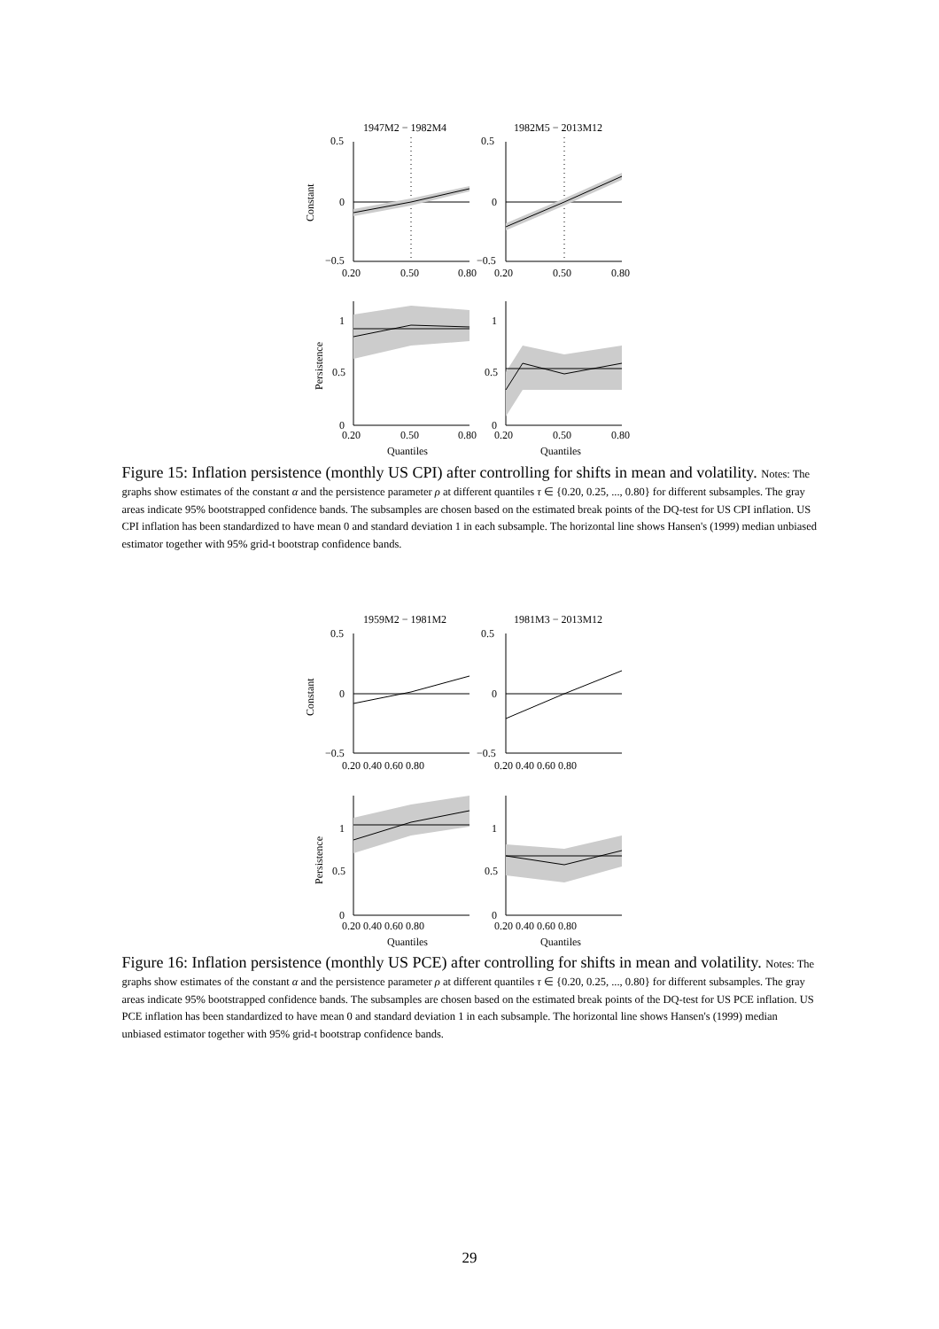1947M2 − 1982M4
1982M5 − 2013M12
0.5
0
−0.5
0.5
0
−0.5
Constant
0.20
0.50
0.80
0.20
0.50
0.80
1
0.5
0
1
0.5
0
Persistence
0.20
0.50
0.80
0.20
0.50
0.80
Quantiles
Quantiles
Figure 15: Inflation persistence (monthly US CPI) after controlling for shifts in mean and volatility. Notes: The graphs show estimates of the constant α and the persistence parameter ρ at different quantiles τ ∈ {0.20, 0.25, ..., 0.80} for different subsamples. The gray areas indicate 95% bootstrapped confidence bands. The subsamples are chosen based on the estimated break points of the DQ-test for US CPI inflation. US CPI inflation has been standardized to have mean 0 and standard deviation 1 in each subsample. The horizontal line shows Hansen's (1999) median unbiased estimator together with 95% grid-t bootstrap confidence bands.
1959M2 − 1981M2
1981M3 − 2013M12
0.5
0
−0.5
0.5
0
−0.5
Constant
0.20 0.40 0.60 0.80
0.20 0.40 0.60 0.80
1
0.5
0
1
0.5
0
Persistence
0.20 0.40 0.60 0.80
0.20 0.40 0.60 0.80
Quantiles
Quantiles
Figure 16: Inflation persistence (monthly US PCE) after controlling for shifts in mean and volatility. Notes: The graphs show estimates of the constant α and the persistence parameter ρ at different quantiles τ ∈ {0.20, 0.25, ..., 0.80} for different subsamples. The gray areas indicate 95% bootstrapped confidence bands. The subsamples are chosen based on the estimated break points of the DQ-test for US PCE inflation. US PCE inflation has been standardized to have mean 0 and standard deviation 1 in each subsample. The horizontal line shows Hansen's (1999) median unbiased estimator together with 95% grid-t bootstrap confidence bands.
29